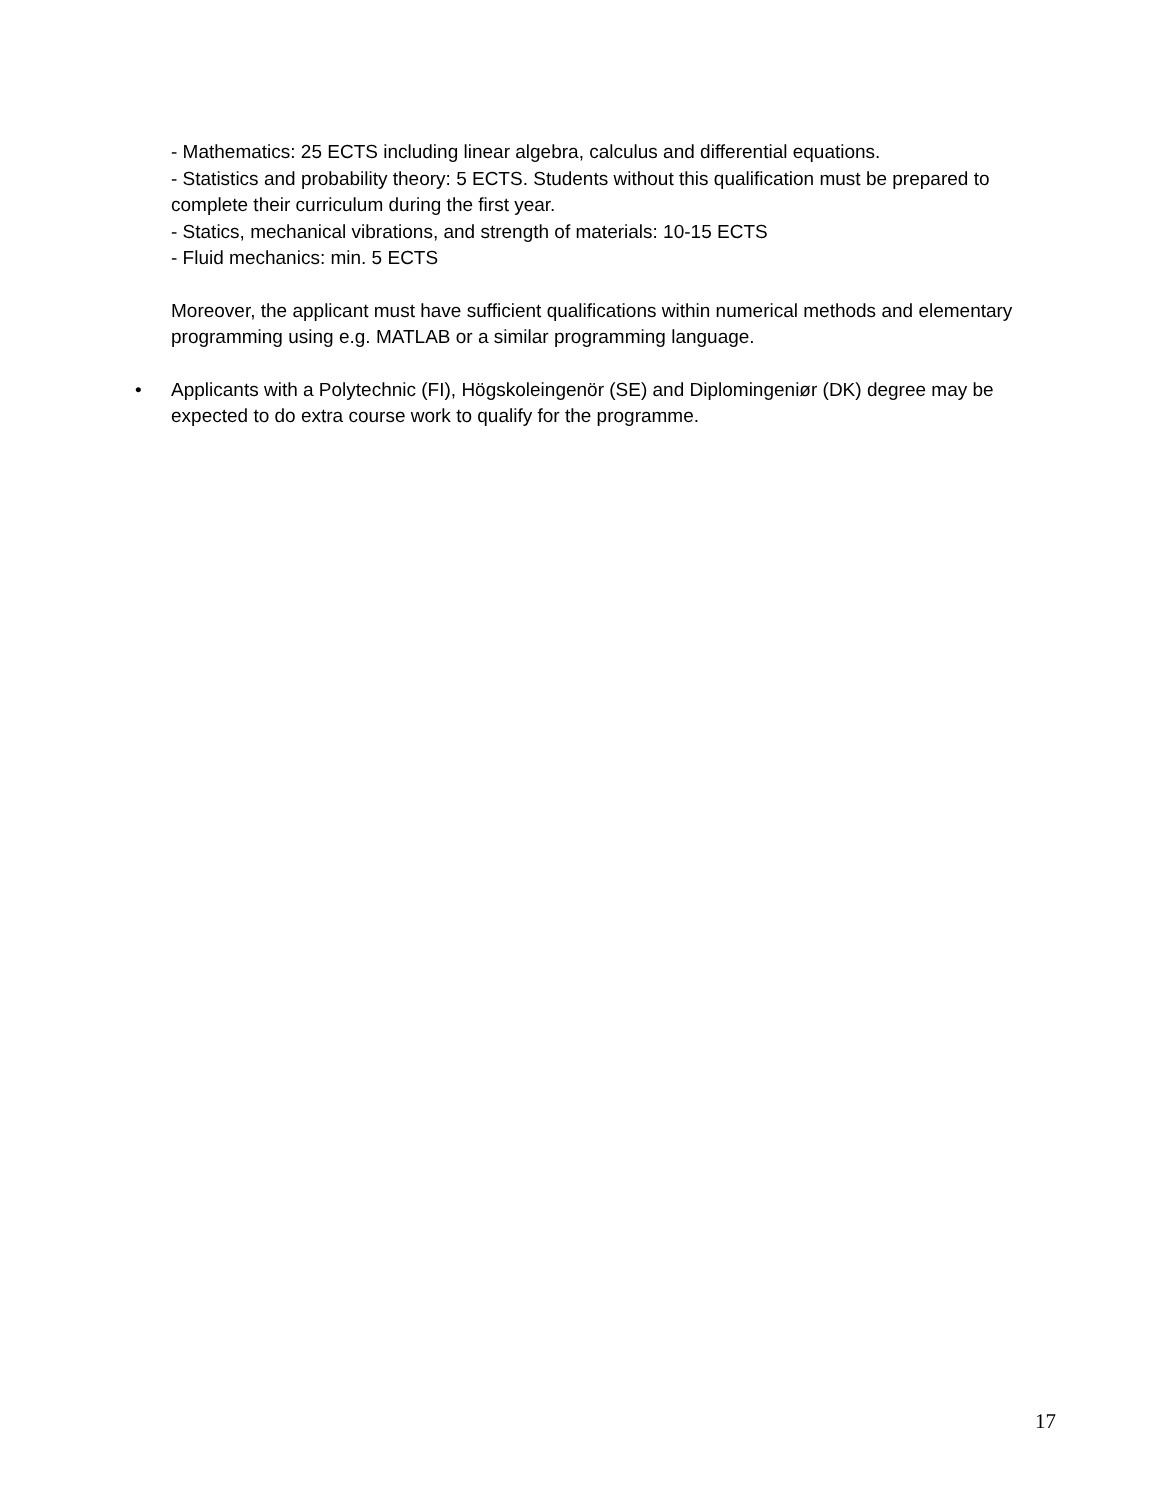- Mathematics: 25 ECTS including linear algebra, calculus and differential equations.
- Statistics and probability theory: 5 ECTS. Students without this qualification must be prepared to complete their curriculum during the first year.
- Statics, mechanical vibrations, and strength of materials: 10-15 ECTS
- Fluid mechanics: min. 5 ECTS
Moreover, the applicant must have sufficient qualifications within numerical methods and elementary programming using e.g. MATLAB or a similar programming language.
• Applicants with a Polytechnic (FI), Högskoleingenör (SE) and Diplomingeniør (DK) degree may be expected to do extra course work to qualify for the programme.
17